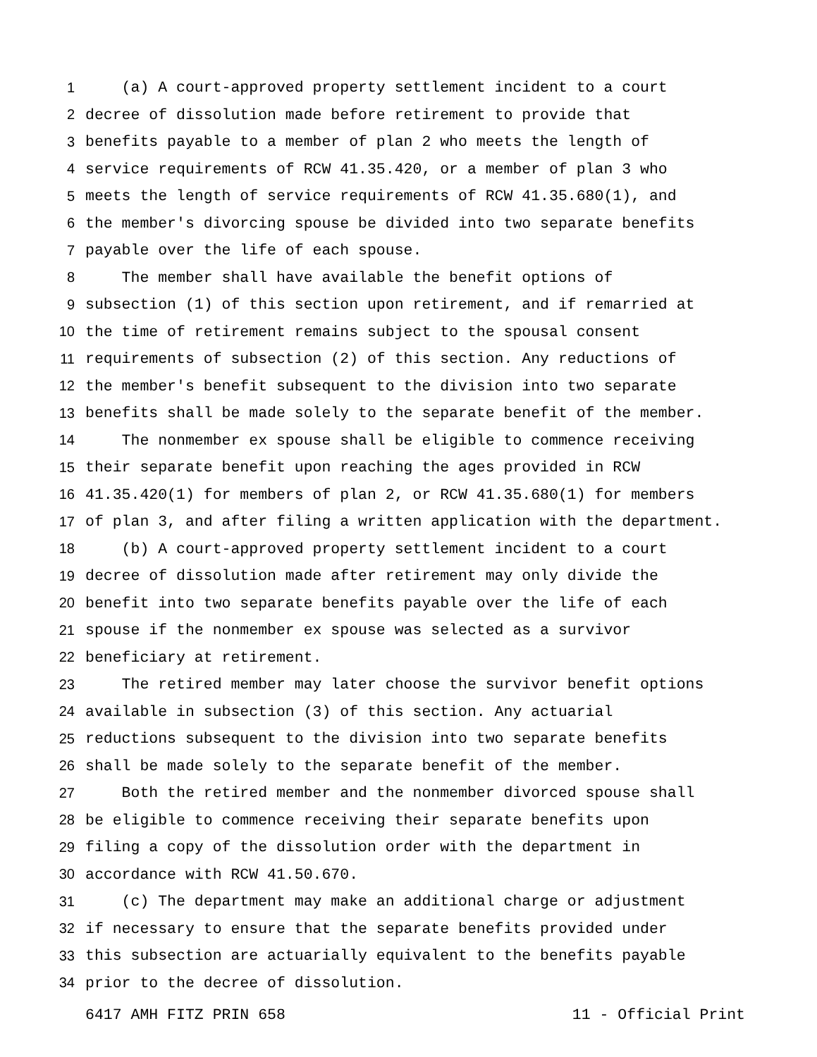1 (a) A court-approved property settlement incident to a court
2 decree of dissolution made before retirement to provide that
3 benefits payable to a member of plan 2 who meets the length of
4 service requirements of RCW 41.35.420, or a member of plan 3 who
5 meets the length of service requirements of RCW 41.35.680(1), and
6 the member's divorcing spouse be divided into two separate benefits
7 payable over the life of each spouse.
8 The member shall have available the benefit options of
9 subsection (1) of this section upon retirement, and if remarried at
10 the time of retirement remains subject to the spousal consent
11 requirements of subsection (2) of this section. Any reductions of
12 the member's benefit subsequent to the division into two separate
13 benefits shall be made solely to the separate benefit of the member.
14 The nonmember ex spouse shall be eligible to commence receiving
15 their separate benefit upon reaching the ages provided in RCW
16 41.35.420(1) for members of plan 2, or RCW 41.35.680(1) for members
17 of plan 3, and after filing a written application with the department.
18 (b) A court-approved property settlement incident to a court
19 decree of dissolution made after retirement may only divide the
20 benefit into two separate benefits payable over the life of each
21 spouse if the nonmember ex spouse was selected as a survivor
22 beneficiary at retirement.
23 The retired member may later choose the survivor benefit options
24 available in subsection (3) of this section. Any actuarial
25 reductions subsequent to the division into two separate benefits
26 shall be made solely to the separate benefit of the member.
27 Both the retired member and the nonmember divorced spouse shall
28 be eligible to commence receiving their separate benefits upon
29 filing a copy of the dissolution order with the department in
30 accordance with RCW 41.50.670.
31 (c) The department may make an additional charge or adjustment
32 if necessary to ensure that the separate benefits provided under
33 this subsection are actuarially equivalent to the benefits payable
34 prior to the decree of dissolution.
6417 AMH FITZ PRIN 658 11 - Official Print